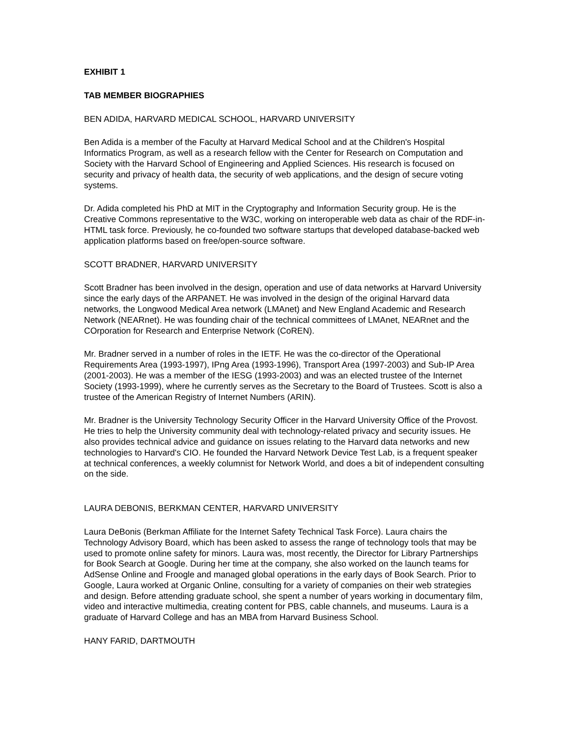EXHIBIT 1
TAB MEMBER BIOGRAPHIES
BEN ADIDA, HARVARD MEDICAL SCHOOL, HARVARD UNIVERSITY
Ben Adida is a member of the Faculty at Harvard Medical School and at the Children's Hospital Informatics Program, as well as a research fellow with the Center for Research on Computation and Society with the Harvard School of Engineering and Applied Sciences. His research is focused on security and privacy of health data, the security of web applications, and the design of secure voting systems.
Dr. Adida completed his PhD at MIT in the Cryptography and Information Security group. He is the Creative Commons representative to the W3C, working on interoperable web data as chair of the RDF-in-HTML task force. Previously, he co-founded two software startups that developed database-backed web application platforms based on free/open-source software.
SCOTT BRADNER, HARVARD UNIVERSITY
Scott Bradner has been involved in the design, operation and use of data networks at Harvard University since the early days of the ARPANET. He was involved in the design of the original Harvard data networks, the Longwood Medical Area network (LMAnet) and New England Academic and Research Network (NEARnet). He was founding chair of the technical committees of LMAnet, NEARnet and the COrporation for Research and Enterprise Network (CoREN).
Mr. Bradner served in a number of roles in the IETF. He was the co-director of the Operational Requirements Area (1993-1997), IPng Area (1993-1996), Transport Area (1997-2003) and Sub-IP Area (2001-2003). He was a member of the IESG (1993-2003) and was an elected trustee of the Internet Society (1993-1999), where he currently serves as the Secretary to the Board of Trustees. Scott is also a trustee of the American Registry of Internet Numbers (ARIN).
Mr. Bradner is the University Technology Security Officer in the Harvard University Office of the Provost. He tries to help the University community deal with technology-related privacy and security issues. He also provides technical advice and guidance on issues relating to the Harvard data networks and new technologies to Harvard's CIO. He founded the Harvard Network Device Test Lab, is a frequent speaker at technical conferences, a weekly columnist for Network World, and does a bit of independent consulting on the side.
LAURA DEBONIS, BERKMAN CENTER, HARVARD UNIVERSITY
Laura DeBonis (Berkman Affiliate for the Internet Safety Technical Task Force). Laura chairs the Technology Advisory Board, which has been asked to assess the range of technology tools that may be used to promote online safety for minors. Laura was, most recently, the Director for Library Partnerships for Book Search at Google. During her time at the company, she also worked on the launch teams for AdSense Online and Froogle and managed global operations in the early days of Book Search. Prior to Google, Laura worked at Organic Online, consulting for a variety of companies on their web strategies and design. Before attending graduate school, she spent a number of years working in documentary film, video and interactive multimedia, creating content for PBS, cable channels, and museums. Laura is a graduate of Harvard College and has an MBA from Harvard Business School.
HANY FARID, DARTMOUTH